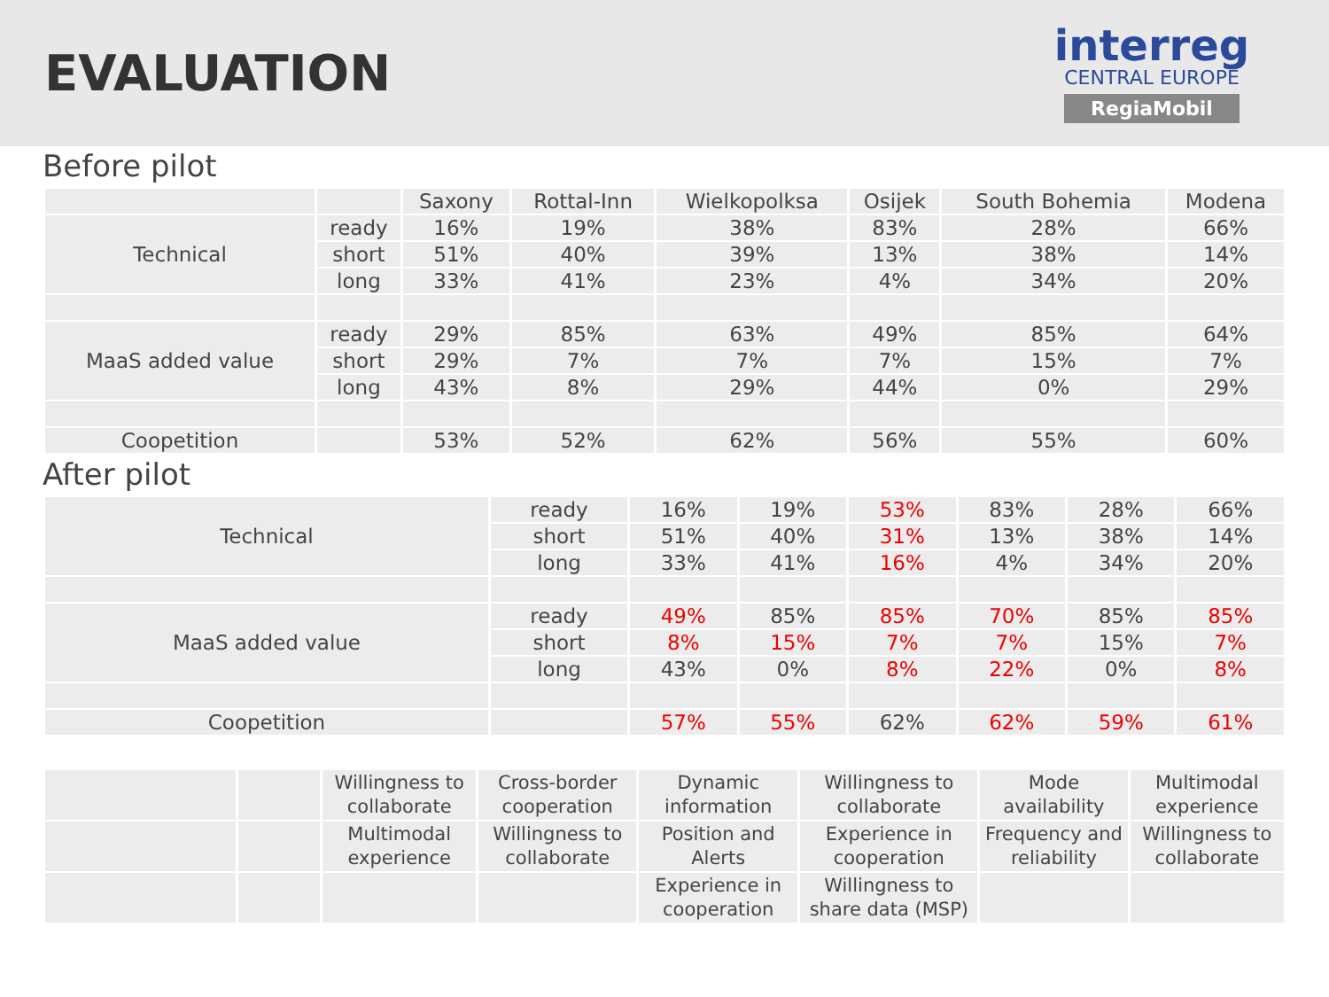EVALUATION
interreg
CENTRAL EUROPE
RegiaMobil
Before pilot
| | | Saxony | Rottal-Inn | Wielkopolksa | Osijek | South Bohemia | Modena |
| --- | --- | --- | --- | --- | --- | --- | --- |
| Technical | ready | 16% | 19% | 38% | 83% | 28% | 66% |
| | short | 51% | 40% | 39% | 13% | 38% | 14% |
| | long | 33% | 41% | 23% | 4% | 34% | 20% |
| MaaS added value | ready | 29% | 85% | 63% | 49% | 85% | 64% |
| | short | 29% | 7% | 7% | 7% | 15% | 7% |
| | long | 43% | 8% | 29% | 44% | 0% | 29% |
| Coopetition | | 53% | 52% | 62% | 56% | 55% | 60% |
After pilot
| Technical | ready | 16% | 19% | 53% | 83% | 28% | 66% |
| | short | 51% | 40% | 31% | 13% | 38% | 14% |
| | long | 33% | 41% | 16% | 4% | 34% | 20% |
| MaaS added value | ready | 49% | 85% | 85% | 70% | 85% | 85% |
| | short | 8% | 15% | 7% | 7% | 15% | 7% |
| | long | 43% | 0% | 8% | 22% | 0% | 8% |
| Coopetition | | 57% | 55% | 62% | 62% | 59% | 61% |
| | | Willingness to collaborate | Cross-border cooperation | Dynamic information | Willingness to collaborate | Mode availability | Multimodal experience |
| | | Multimodal experience | Willingness to collaborate | Position and Alerts | Experience in cooperation | Frequency and reliability | Willingness to collaborate |
| | | | | Experience in cooperation | Willingness to share data (MSP) | | |